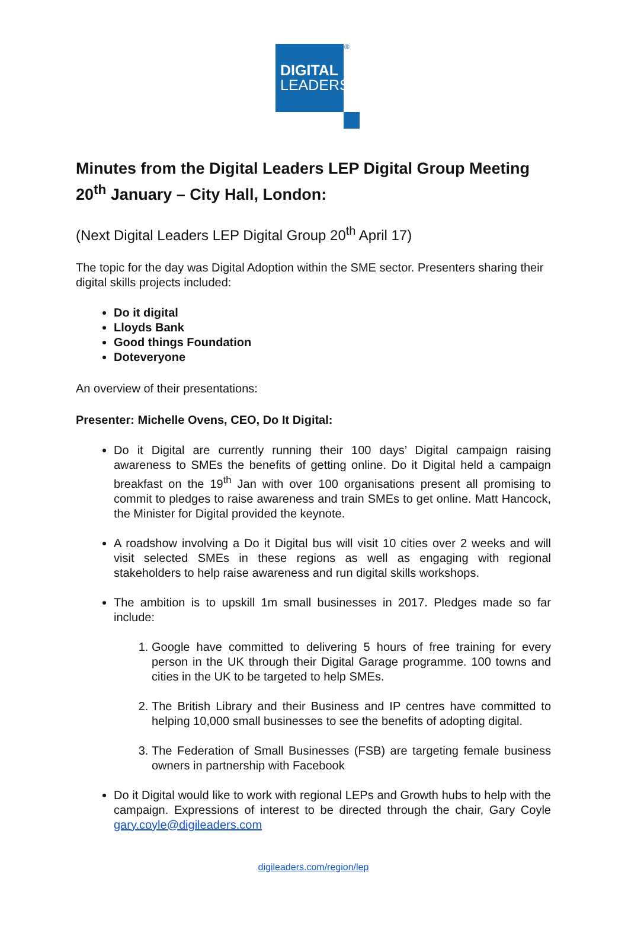DIGITAL
LEADERS
®
Minutes from the Digital Leaders LEP Digital Group Meeting 20<sup>th</sup> January – City Hall, London:
(Next Digital Leaders LEP Digital Group 20<sup>th</sup> April 17)
The topic for the day was Digital Adoption within the SME sector. Presenters sharing their digital skills projects included:
Do it digital
Lloyds Bank
Good things Foundation
Doteveryone
An overview of their presentations:
Presenter: Michelle Ovens, CEO, Do It Digital:
Do it Digital are currently running their 100 days’ Digital campaign raising awareness to SMEs the benefits of getting online. Do it Digital held a campaign breakfast on the 19<sup>th</sup> Jan with over 100 organisations present all promising to commit to pledges to raise awareness and train SMEs to get online. Matt Hancock, the Minister for Digital provided the keynote.
A roadshow involving a Do it Digital bus will visit 10 cities over 2 weeks and will visit selected SMEs in these regions as well as engaging with regional stakeholders to help raise awareness and run digital skills workshops.
The ambition is to upskill 1m small businesses in 2017. Pledges made so far include:
1. Google have committed to delivering 5 hours of free training for every person in the UK through their Digital Garage programme. 100 towns and cities in the UK to be targeted to help SMEs.
2. The British Library and their Business and IP centres have committed to helping 10,000 small businesses to see the benefits of adopting digital.
3. The Federation of Small Businesses (FSB) are targeting female business owners in partnership with Facebook
Do it Digital would like to work with regional LEPs and Growth hubs to help with the campaign. Expressions of interest to be directed through the chair, Gary Coyle gary.coyle@digileaders.com
digileaders.com/region/lep